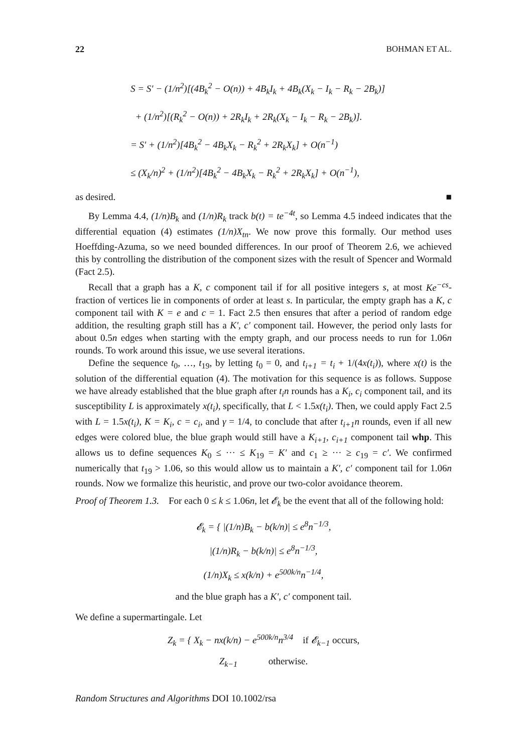22 BOHMAN ET AL.
S = S′ − (1/n<sup>2</sup>)[(4B<sub>k</sub><sup>2</sup> − O(n)) + 4B<sub>k</sub>I<sub>k</sub> + 4B<sub>k</sub>(X<sub>k</sub> − I<sub>k</sub> − R<sub>k</sub> − 2B<sub>k</sub>)]
+ (1/n<sup>2</sup>)[(R<sub>k</sub><sup>2</sup> − O(n)) + 2R<sub>k</sub>I<sub>k</sub> + 2R<sub>k</sub>(X<sub>k</sub> − I<sub>k</sub> − R<sub>k</sub> − 2B<sub>k</sub>)].
= S′ + (1/n<sup>2</sup>)[4B<sub>k</sub><sup>2</sup> − 4B<sub>k</sub>X<sub>k</sub> − R<sub>k</sub><sup>2</sup> + 2R<sub>k</sub>X<sub>k</sub>] + O(n<sup>−1</sup>)
≤ (X<sub>k</sub>/n)<sup>2</sup> + (1/n<sup>2</sup>)[4B<sub>k</sub><sup>2</sup> − 4B<sub>k</sub>X<sub>k</sub> − R<sub>k</sub><sup>2</sup> + 2R<sub>k</sub>X<sub>k</sub>] + O(n<sup>−1</sup>),
as desired. ■
By Lemma 4.4, (1/n)B<sub>k</sub> and (1/n)R<sub>k</sub> track b(t) = te<sup>−4t</sup>, so Lemma 4.5 indeed indicates that the differential equation (4) estimates (1/n)X<sub>tn</sub>. We now prove this formally. Our method uses Hoeffding-Azuma, so we need bounded differences. In our proof of Theorem 2.6, we achieved this by controlling the distribution of the component sizes with the result of Spencer and Wormald (Fact 2.5).
Recall that a graph has a K, c component tail if for all positive integers s, at most Ke<sup>−cs</sup>-fraction of vertices lie in components of order at least s. In particular, the empty graph has a K, c component tail with K = e and c = 1. Fact 2.5 then ensures that after a period of random edge addition, the resulting graph still has a K′, c′ component tail. However, the period only lasts for about 0.5n edges when starting with the empty graph, and our process needs to run for 1.06n rounds. To work around this issue, we use several iterations.
Define the sequence t<sub>0</sub>, …, t<sub>19</sub>, by letting t<sub>0</sub> = 0, and t<sub>i+1</sub> = t<sub>i</sub> + 1/(4x(t<sub>i</sub>)), where x(t) is the solution of the differential equation (4). The motivation for this sequence is as follows. Suppose we have already established that the blue graph after t<sub>i</sub>n rounds has a K<sub>i</sub>, c<sub>i</sub> component tail, and its susceptibility L is approximately x(t<sub>i</sub>), specifically, that L < 1.5x(t<sub>i</sub>). Then, we could apply Fact 2.5 with L = 1.5x(t<sub>i</sub>), K = K<sub>i</sub>, c = c<sub>i</sub>, and γ = 1/4, to conclude that after t<sub>i+1</sub>n rounds, even if all new edges were colored blue, the blue graph would still have a K<sub>i+1</sub>, c<sub>i+1</sub> component tail whp. This allows us to define sequences K<sub>0</sub> ≤ ··· ≤ K<sub>19</sub> = K′ and c<sub>1</sub> ≥ ··· ≥ c<sub>19</sub> = c′. We confirmed numerically that t<sub>19</sub> > 1.06, so this would allow us to maintain a K′, c′ component tail for 1.06n rounds. Now we formalize this heuristic, and prove our two-color avoidance theorem.
Proof of Theorem 1.3. For each 0 ≤ k ≤ 1.06n, let 𝓔<sub>k</sub> be the event that all of the following hold:
𝓔<sub>k</sub> = { |(1/n)B<sub>k</sub> − b(k/n)| ≤ e<sup>8</sup>n<sup>−1/3</sup>,
|(1/n)R<sub>k</sub> − b(k/n)| ≤ e<sup>8</sup>n<sup>−1/3</sup>,
(1/n)X<sub>k</sub> ≤ x(k/n) + e<sup>500k/n</sup>n<sup>−1/4</sup>,
and the blue graph has a K′, c′ component tail.
We define a supermartingale. Let
Z<sub>k</sub> = { X<sub>k</sub> − nx(k/n) − e<sup>500k/n</sup>n<sup>3/4</sup> if 𝓔<sub>k−1</sub> occurs,
Z<sub>k−1</sub> otherwise.
Random Structures and Algorithms DOI 10.1002/rsa